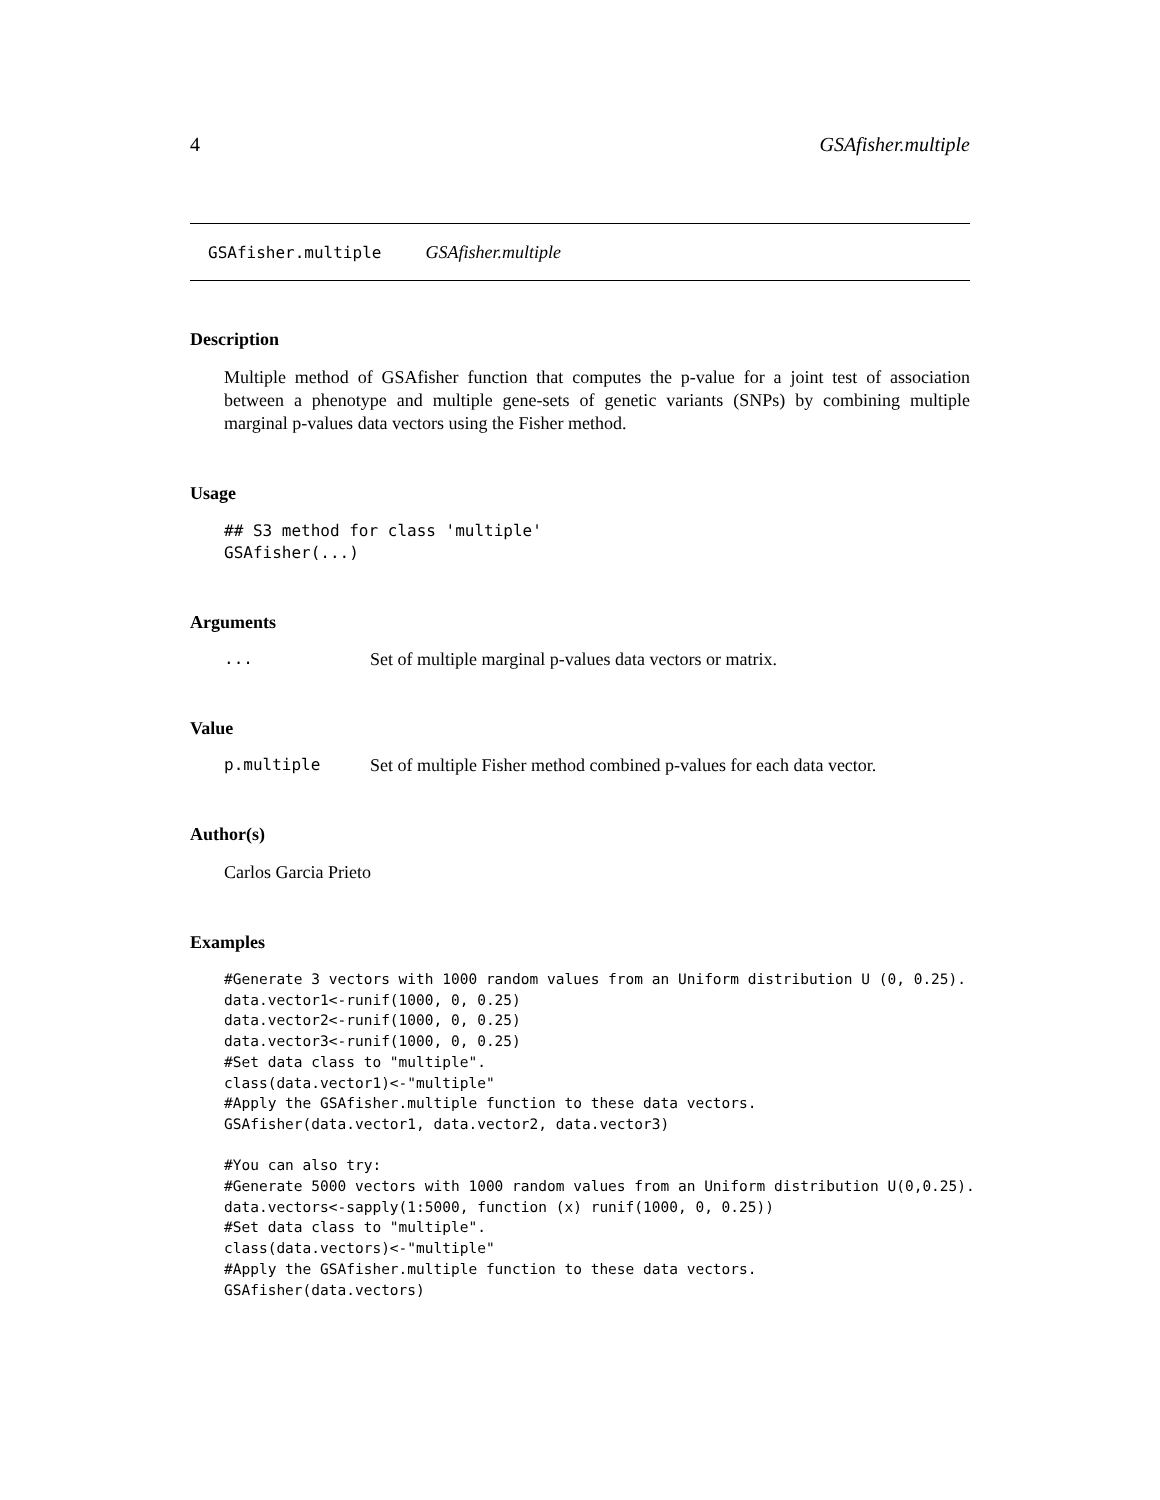4 GSAfisher.multiple
GSAfisher.multiple GSAfisher.multiple
Description
Multiple method of GSAfisher function that computes the p-value for a joint test of association between a phenotype and multiple gene-sets of genetic variants (SNPs) by combining multiple marginal p-values data vectors using the Fisher method.
Usage
## S3 method for class 'multiple'
GSAfisher(...)
Arguments
... Set of multiple marginal p-values data vectors or matrix.
Value
p.multiple Set of multiple Fisher method combined p-values for each data vector.
Author(s)
Carlos Garcia Prieto
Examples
#Generate 3 vectors with 1000 random values from an Uniform distribution U (0, 0.25).
data.vector1<-runif(1000, 0, 0.25)
data.vector2<-runif(1000, 0, 0.25)
data.vector3<-runif(1000, 0, 0.25)
#Set data class to "multiple".
class(data.vector1)<-"multiple"
#Apply the GSAfisher.multiple function to these data vectors.
GSAfisher(data.vector1, data.vector2, data.vector3)

#You can also try:
#Generate 5000 vectors with 1000 random values from an Uniform distribution U(0,0.25).
data.vectors<-sapply(1:5000, function (x) runif(1000, 0, 0.25))
#Set data class to "multiple".
class(data.vectors)<-"multiple"
#Apply the GSAfisher.multiple function to these data vectors.
GSAfisher(data.vectors)